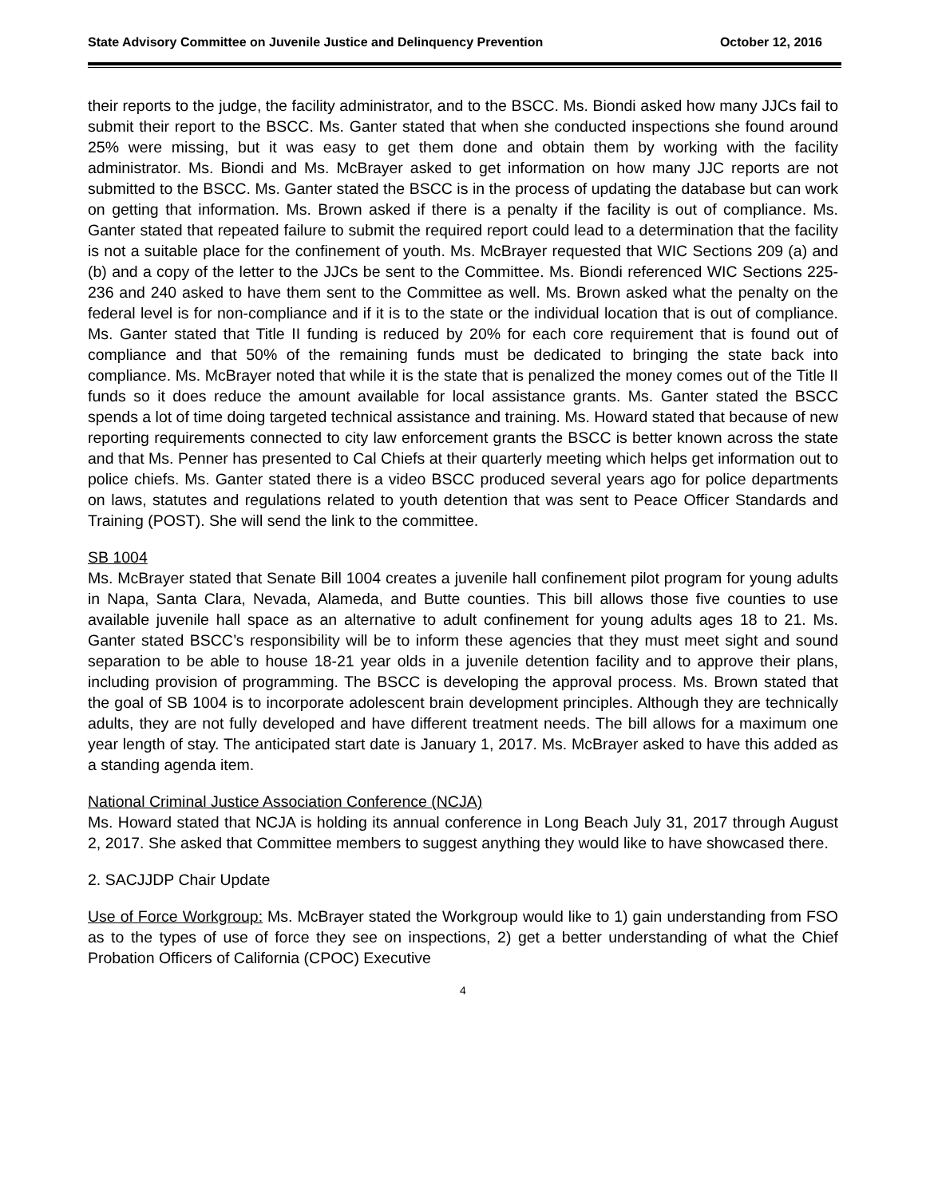State Advisory Committee on Juvenile Justice and Delinquency Prevention October 12, 2016
their reports to the judge, the facility administrator, and to the BSCC. Ms. Biondi asked how many JJCs fail to submit their report to the BSCC. Ms. Ganter stated that when she conducted inspections she found around 25% were missing, but it was easy to get them done and obtain them by working with the facility administrator. Ms. Biondi and Ms. McBrayer asked to get information on how many JJC reports are not submitted to the BSCC. Ms. Ganter stated the BSCC is in the process of updating the database but can work on getting that information. Ms. Brown asked if there is a penalty if the facility is out of compliance. Ms. Ganter stated that repeated failure to submit the required report could lead to a determination that the facility is not a suitable place for the confinement of youth. Ms. McBrayer requested that WIC Sections 209 (a) and (b) and a copy of the letter to the JJCs be sent to the Committee. Ms. Biondi referenced WIC Sections 225-236 and 240 asked to have them sent to the Committee as well. Ms. Brown asked what the penalty on the federal level is for non-compliance and if it is to the state or the individual location that is out of compliance. Ms. Ganter stated that Title II funding is reduced by 20% for each core requirement that is found out of compliance and that 50% of the remaining funds must be dedicated to bringing the state back into compliance. Ms. McBrayer noted that while it is the state that is penalized the money comes out of the Title II funds so it does reduce the amount available for local assistance grants. Ms. Ganter stated the BSCC spends a lot of time doing targeted technical assistance and training. Ms. Howard stated that because of new reporting requirements connected to city law enforcement grants the BSCC is better known across the state and that Ms. Penner has presented to Cal Chiefs at their quarterly meeting which helps get information out to police chiefs. Ms. Ganter stated there is a video BSCC produced several years ago for police departments on laws, statutes and regulations related to youth detention that was sent to Peace Officer Standards and Training (POST). She will send the link to the committee.
SB 1004
Ms. McBrayer stated that Senate Bill 1004 creates a juvenile hall confinement pilot program for young adults in Napa, Santa Clara, Nevada, Alameda, and Butte counties. This bill allows those five counties to use available juvenile hall space as an alternative to adult confinement for young adults ages 18 to 21. Ms. Ganter stated BSCC’s responsibility will be to inform these agencies that they must meet sight and sound separation to be able to house 18-21 year olds in a juvenile detention facility and to approve their plans, including provision of programming. The BSCC is developing the approval process. Ms. Brown stated that the goal of SB 1004 is to incorporate adolescent brain development principles. Although they are technically adults, they are not fully developed and have different treatment needs. The bill allows for a maximum one year length of stay. The anticipated start date is January 1, 2017. Ms. McBrayer asked to have this added as a standing agenda item.
National Criminal Justice Association Conference (NCJA)
Ms. Howard stated that NCJA is holding its annual conference in Long Beach July 31, 2017 through August 2, 2017. She asked that Committee members to suggest anything they would like to have showcased there.
2. SACJJDP Chair Update
Use of Force Workgroup: Ms. McBrayer stated the Workgroup would like to 1) gain understanding from FSO as to the types of use of force they see on inspections, 2) get a better understanding of what the Chief Probation Officers of California (CPOC) Executive
4